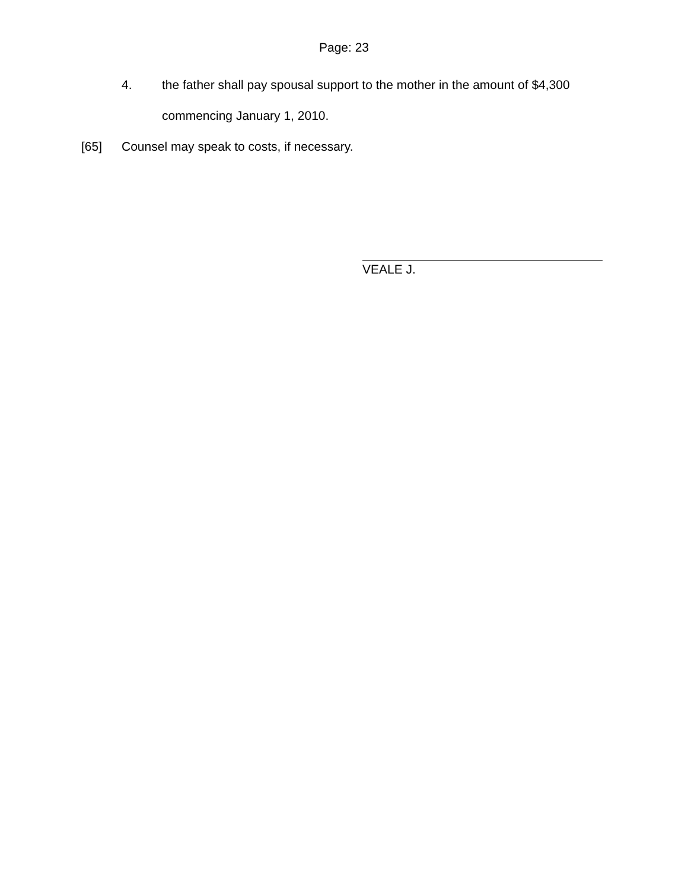Page: 23
4. the father shall pay spousal support to the mother in the amount of $4,300 commencing January 1, 2010.
[65] Counsel may speak to costs, if necessary.
VEALE J.